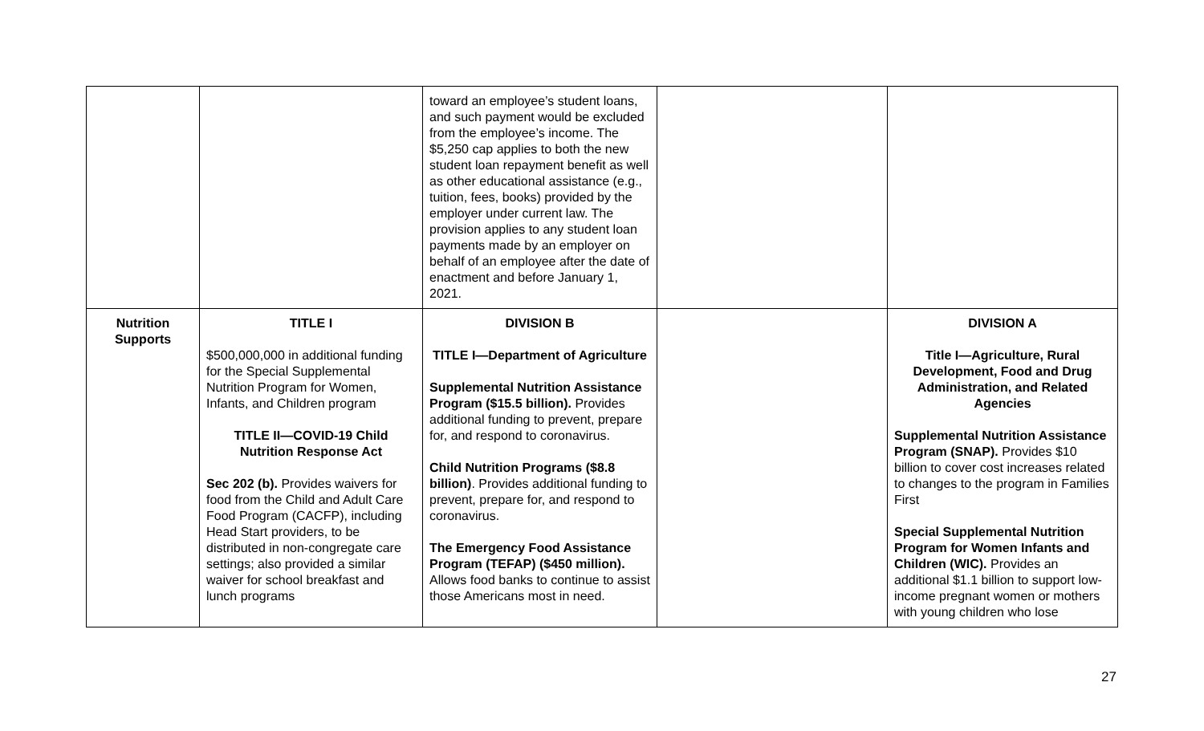| | | toward an employee’s student loans, and such payment would be excluded from the employee’s income. The $5,250 cap applies to both the new student loan repayment benefit as well as other educational assistance (e.g., tuition, fees, books) provided by the employer under current law. The provision applies to any student loan payments made by an employer on behalf of an employee after the date of enactment and before January 1, 2021. | | |
| Nutrition Supports | TITLE I $500,000,000 in additional funding for the Special Supplemental Nutrition Program for Women, Infants, and Children program TITLE II—COVID-19 Child Nutrition Response Act Sec 202 (b). Provides waivers for food from the Child and Adult Care Food Program (CACFP), including Head Start providers, to be distributed in non-congregate care settings; also provided a similar waiver for school breakfast and lunch programs | DIVISION B TITLE I—Department of Agriculture Supplemental Nutrition Assistance Program ($15.5 billion). Provides additional funding to prevent, prepare for, and respond to coronavirus. Child Nutrition Programs ($8.8 billion) . Provides additional funding to prevent, prepare for, and respond to coronavirus. The Emergency Food Assistance Program (TEFAP) ($450 million). Allows food banks to continue to assist those Americans most in need. | | DIVISION A Title I—Agriculture, Rural Development, Food and Drug Administration, and Related Agencies Supplemental Nutrition Assistance Program (SNAP). Provides $10 billion to cover cost increases related to changes to the program in Families First Special Supplemental Nutrition Program for Women Infants and Children (WIC). Provides an additional $1.1 billion to support low-income pregnant women or mothers with young children who lose |
27